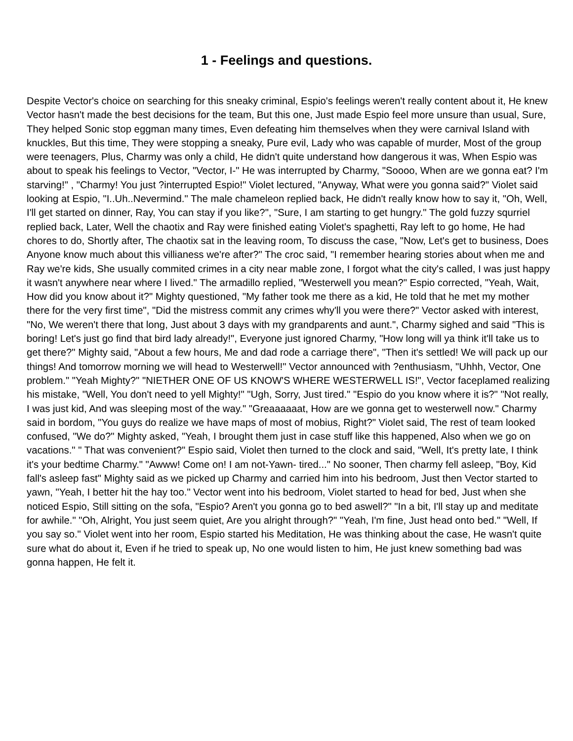1 - Feelings and questions.
Despite Vector's choice on searching for this sneaky criminal, Espio's feelings weren't really content about it, He knew Vector hasn't made the best decisions for the team, But this one, Just made Espio feel more unsure than usual, Sure, They helped Sonic stop eggman many times, Even defeating him themselves when they were carnival Island with knuckles, But this time, They were stopping a sneaky, Pure evil, Lady who was capable of murder, Most of the group were teenagers, Plus, Charmy was only a child, He didn't quite understand how dangerous it was, When Espio was about to speak his feelings to Vector, "Vector, I-" He was interrupted by Charmy, "Soooo, When are we gonna eat? I'm starving!" , "Charmy! You just ?interrupted Espio!" Violet lectured, "Anyway, What were you gonna said?" Violet said looking at Espio, "I..Uh..Nevermind." The male chameleon replied back, He didn't really know how to say it, "Oh, Well, I'll get started on dinner, Ray, You can stay if you like?", "Sure, I am starting to get hungry." The gold fuzzy squrriel replied back, Later, Well the chaotix and Ray were finished eating Violet's spaghetti, Ray left to go home, He had chores to do, Shortly after, The chaotix sat in the leaving room, To discuss the case, "Now, Let's get to business, Does Anyone know much about this villianess we're after?" The croc said, "I remember hearing stories about when me and Ray we're kids, She usually commited crimes in a city near mable zone, I forgot what the city's called, I was just happy it wasn't anywhere near where I lived." The armadillo replied, "Westerwell you mean?" Espio corrected, "Yeah, Wait, How did you know about it?" Mighty questioned, "My father took me there as a kid, He told that he met my mother there for the very first time", "Did the mistress commit any crimes why'll you were there?" Vector asked with interest, "No, We weren't there that long, Just about 3 days with my grandparents and aunt.", Charmy sighed and said "This is boring! Let's just go find that bird lady already!", Everyone just ignored Charmy, "How long will ya think it'll take us to get there?" Mighty said, "About a few hours, Me and dad rode a carriage there", "Then it's settled! We will pack up our things! And tomorrow morning we will head to Westerwell!" Vector announced with ?enthusiasm, "Uhhh, Vector, One problem." "Yeah Mighty?" "NIETHER ONE OF US KNOW'S WHERE WESTERWELL IS!", Vector faceplamed realizing his mistake, "Well, You don't need to yell Mighty!" "Ugh, Sorry, Just tired." "Espio do you know where it is?" "Not really, I was just kid, And was sleeping most of the way." "Greaaaaaat, How are we gonna get to westerwell now." Charmy said in bordom, "You guys do realize we have maps of most of mobius, Right?" Violet said, The rest of team looked confused, "We do?" Mighty asked, "Yeah, I brought them just in case stuff like this happened, Also when we go on vacations." " That was convenient?" Espio said, Violet then turned to the clock and said, "Well, It's pretty late, I think it's your bedtime Charmy." "Awww! Come on! I am not-Yawn- tired..." No sooner, Then charmy fell asleep, "Boy, Kid fall's asleep fast" Mighty said as we picked up Charmy and carried him into his bedroom, Just then Vector started to yawn, "Yeah, I better hit the hay too." Vector went into his bedroom, Violet started to head for bed, Just when she noticed Espio, Still sitting on the sofa, "Espio? Aren't you gonna go to bed aswell?" "In a bit, I'll stay up and meditate for awhile." "Oh, Alright, You just seem quiet, Are you alright through?" "Yeah, I'm fine, Just head onto bed." "Well, If you say so." Violet went into her room, Espio started his Meditation, He was thinking about the case, He wasn't quite sure what do about it, Even if he tried to speak up, No one would listen to him, He just knew something bad was gonna happen, He felt it.